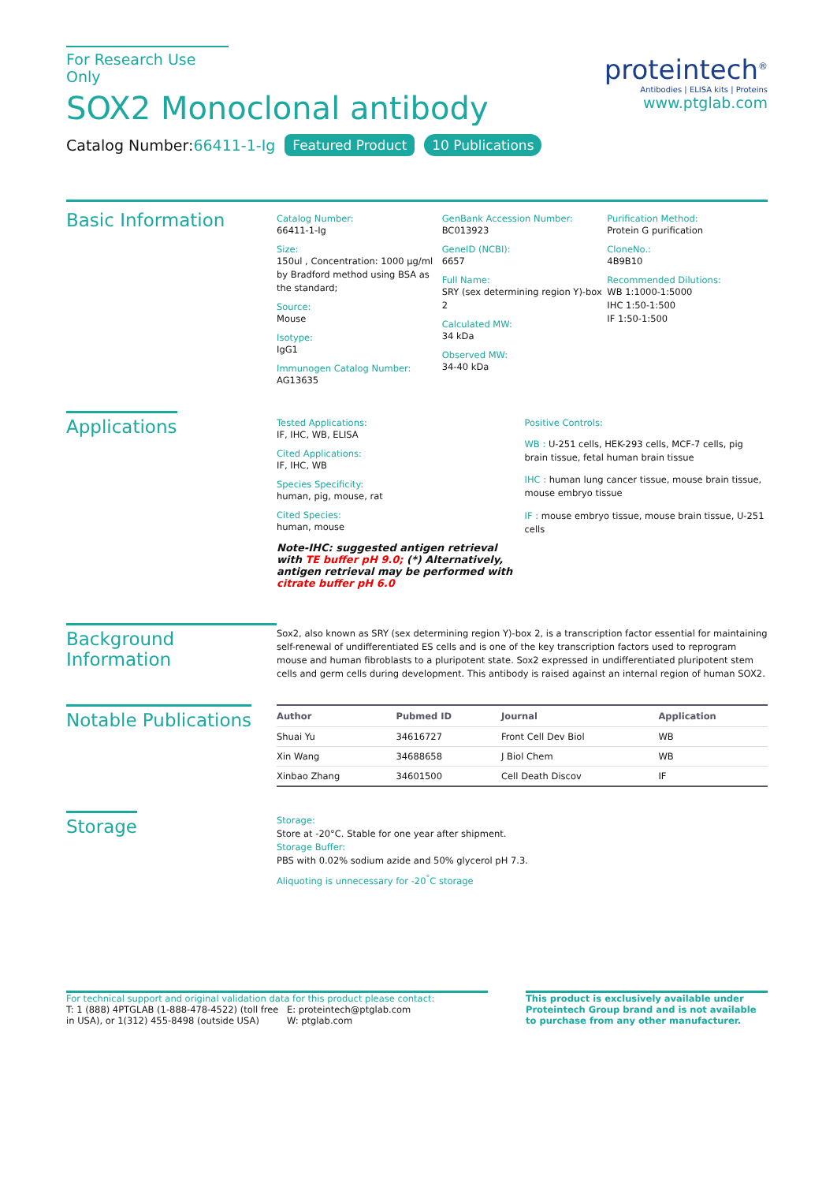For Research Use Only
SOX2 Monoclonal antibody
Catalog Number:66411-1-Ig Featured Product 10 Publications
proteintech<sup>®</sup>
Antibodies | ELISA kits | Proteins
www.ptglab.com
Basic Information
Catalog Number:
66411-1-Ig
Size:
150ul , Concentration: 1000 μg/ml by Bradford method using BSA as the standard;
Source:
Mouse
Isotype:
IgG1
Immunogen Catalog Number:
AG13635
GenBank Accession Number:
BC013923
GeneID (NCBI):
6657
Full Name:
SRY (sex determining region Y)-box 2
Calculated MW:
34 kDa
Observed MW:
34-40 kDa
Purification Method:
Protein G purification
CloneNo.:
4B9B10
Recommended Dilutions:
WB 1:1000-1:5000
IHC 1:50-1:500
IF 1:50-1:500
Applications
Tested Applications:
IF, IHC, WB, ELISA
Cited Applications:
IF, IHC, WB
Species Specificity:
human, pig, mouse, rat
Cited Species:
human, mouse
Note-IHC: suggested antigen retrieval with TE buffer pH 9.0; (*) Alternatively, antigen retrieval may be performed with citrate buffer pH 6.0
Positive Controls:
WB : U-251 cells, HEK-293 cells, MCF-7 cells, pig brain tissue, fetal human brain tissue
IHC : human lung cancer tissue, mouse brain tissue, mouse embryo tissue
IF : mouse embryo tissue, mouse brain tissue, U-251 cells
Background Information
Sox2, also known as SRY (sex determining region Y)-box 2, is a transcription factor essential for maintaining self-renewal of undifferentiated ES cells and is one of the key transcription factors used to reprogram mouse and human fibroblasts to a pluripotent state. Sox2 expressed in undifferentiated pluripotent stem cells and germ cells during development. This antibody is raised against an internal region of human SOX2.
Notable Publications
| Author | Pubmed ID | Journal | Application |
| --- | --- | --- | --- |
| Shuai Yu | 34616727 | Front Cell Dev Biol | WB |
| Xin Wang | 34688658 | J Biol Chem | WB |
| Xinbao Zhang | 34601500 | Cell Death Discov | IF |
Storage
Storage:
Store at -20°C. Stable for one year after shipment.
Storage Buffer:
PBS with 0.02% sodium azide and 50% glycerol pH 7.3.
Aliquoting is unnecessary for -20<sup>°</sup>C storage
For technical support and original validation data for this product please contact:
T: 1 (888) 4PTGLAB (1-888-478-4522) (toll free in USA), or 1(312) 455-8498 (outside USA)
E: proteintech@ptglab.com
W: ptglab.com
This product is exclusively available under Proteintech Group brand and is not available to purchase from any other manufacturer.